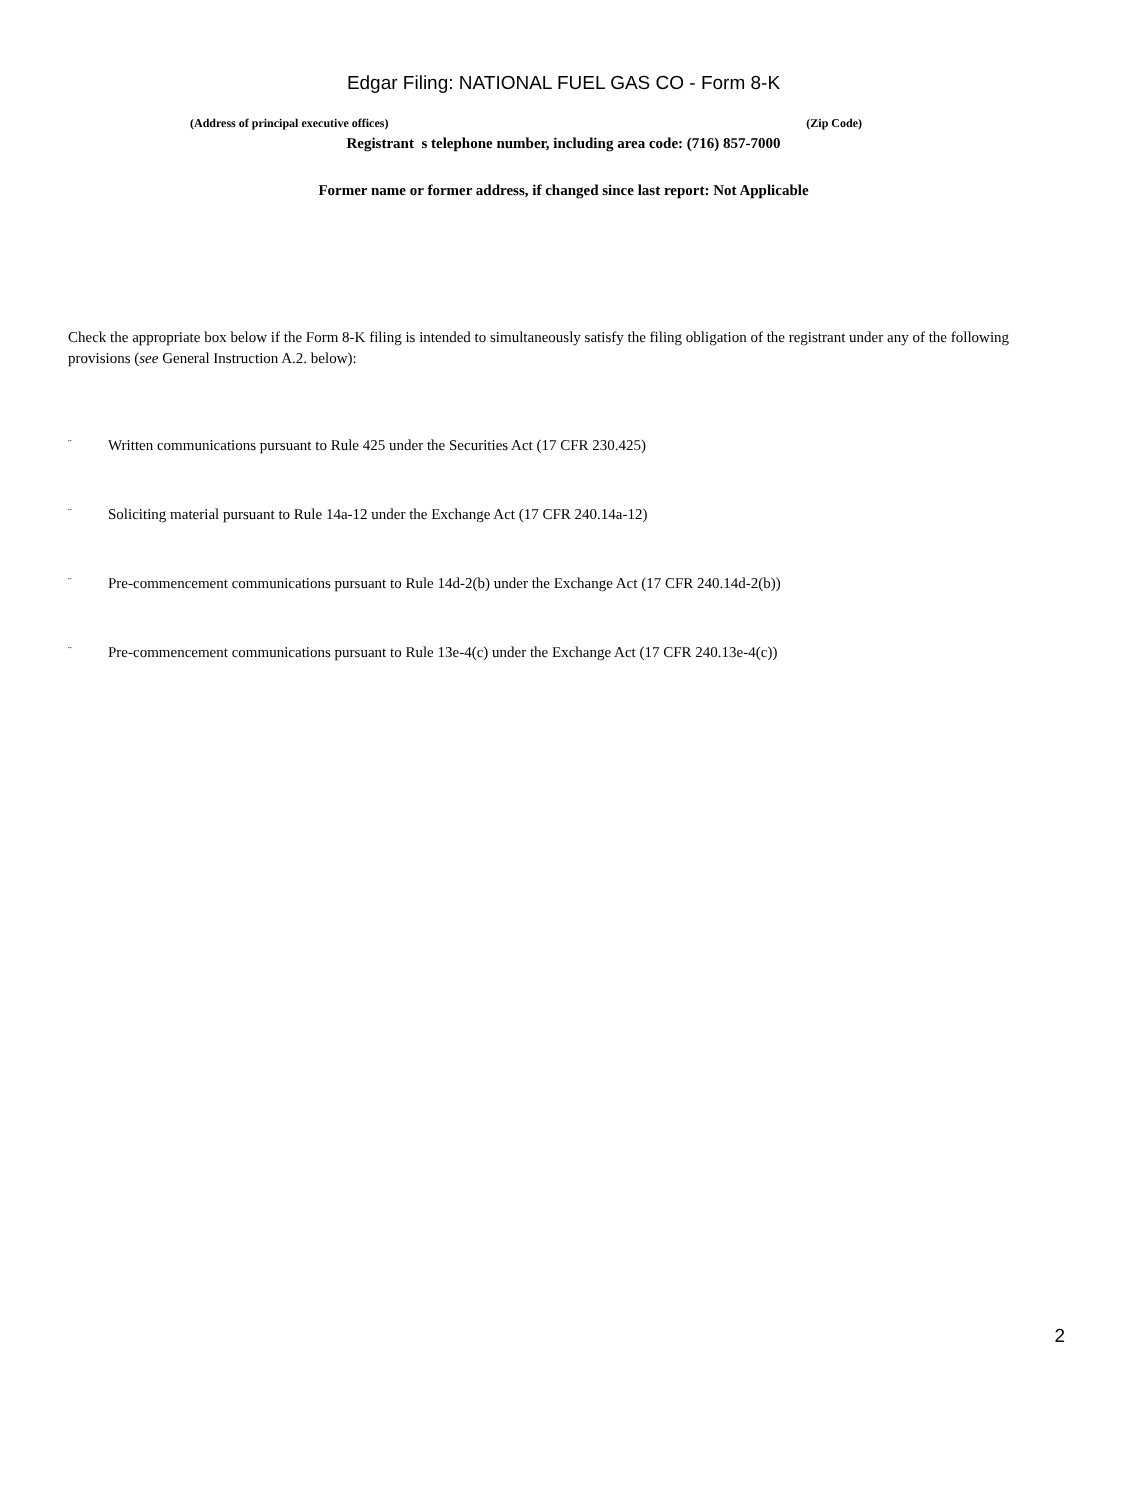Edgar Filing: NATIONAL FUEL GAS CO - Form 8-K
(Address of principal executive offices) (Zip Code)
Registrant s telephone number, including area code: (716) 857-7000
Former name or former address, if changed since last report: Not Applicable
Check the appropriate box below if the Form 8-K filing is intended to simultaneously satisfy the filing obligation of the registrant under any of the following provisions (see General Instruction A.2. below):
¨ Written communications pursuant to Rule 425 under the Securities Act (17 CFR 230.425)
¨ Soliciting material pursuant to Rule 14a-12 under the Exchange Act (17 CFR 240.14a-12)
¨ Pre-commencement communications pursuant to Rule 14d-2(b) under the Exchange Act (17 CFR 240.14d-2(b))
¨ Pre-commencement communications pursuant to Rule 13e-4(c) under the Exchange Act (17 CFR 240.13e-4(c))
2